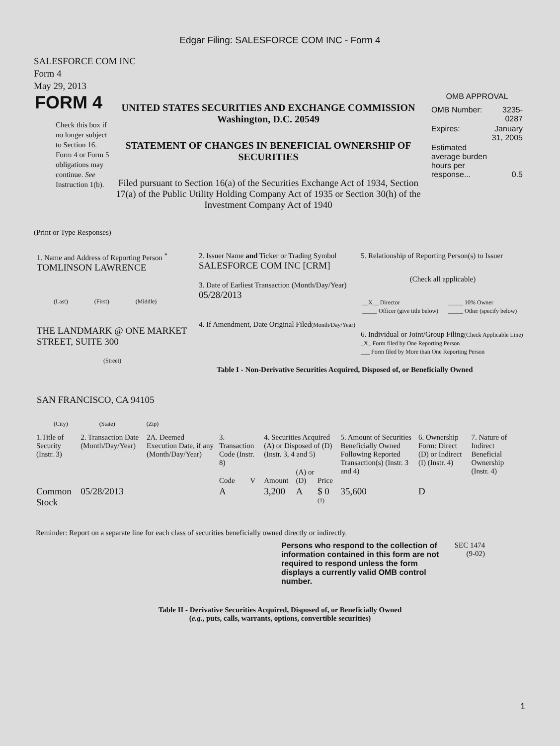Edgar Filing: SALESFORCE COM INC - Form 4
SALESFORCE COM INC
Form 4
May 29, 2013
FORM 4
Check this box if no longer subject to Section 16. Form 4 or Form 5 obligations may continue. See Instruction 1(b).
UNITED STATES SECURITIES AND EXCHANGE COMMISSION
Washington, D.C. 20549
STATEMENT OF CHANGES IN BENEFICIAL OWNERSHIP OF SECURITIES
Filed pursuant to Section 16(a) of the Securities Exchange Act of 1934, Section 17(a) of the Public Utility Holding Company Act of 1935 or Section 30(h) of the Investment Company Act of 1940
OMB APPROVAL
| OMB Number: | 3235-0287 |
| Expires: | January 31, 2005 |
| Estimated average burden hours per response... | 0.5 |
(Print or Type Responses)
1. Name and Address of Reporting Person <sup>*</sup>
TOMLINSON LAWRENCE
(Last) (First) (Middle)
THE LANDMARK @ ONE MARKET STREET, SUITE 300
(Street)
SAN FRANCISCO, CA 94105
(City) (State) (Zip)
2. Issuer Name and Ticker or Trading Symbol
SALESFORCE COM INC [CRM]
3. Date of Earliest Transaction (Month/Day/Year)
05/28/2013
4. If Amendment, Date Original Filed(Month/Day/Year)
5. Relationship of Reporting Person(s) to Issuer
(Check all applicable)
| __X__ Director | _____ 10% Owner |
| _____ Officer (give title below) | _____ Other (specify below) |
6. Individual or Joint/Group Filing(Check Applicable Line)
_X_ Form filed by One Reporting Person
___ Form filed by More than One Reporting Person
Table I - Non-Derivative Securities Acquired, Disposed of, or Beneficially Owned
| 1.Title of Security (Instr. 3) | 2. Transaction Date (Month/Day/Year) | 2A. Deemed Execution Date, if any (Month/Day/Year) | 3. Transaction Code (Instr. 8) | | 4. Securities Acquired (A) or Disposed of (D) (Instr. 3, 4 and 5) | | | 5. Amount of Securities Beneficially Owned Following Reported Transaction(s) (Instr. 3 and 4) | 6. Ownership Form: Direct (D) or Indirect (I) (Instr. 4) | 7. Nature of Indirect Beneficial Ownership (Instr. 4) |
| --- | --- | --- | --- | --- | --- | --- | --- | --- | --- | --- |
| | | | Code | V | Amount | (A) or (D) | Price | | | |
| Common Stock | 05/28/2013 | | A | | 3,200 | A | $ 0 <sup>(1)</sup> | 35,600 | D | |
Reminder: Report on a separate line for each class of securities beneficially owned directly or indirectly.
Persons who respond to the collection of information contained in this form are not required to respond unless the form displays a currently valid OMB control number.
SEC 1474 (9-02)
Table II - Derivative Securities Acquired, Disposed of, or Beneficially Owned
(e.g., puts, calls, warrants, options, convertible securities)
1